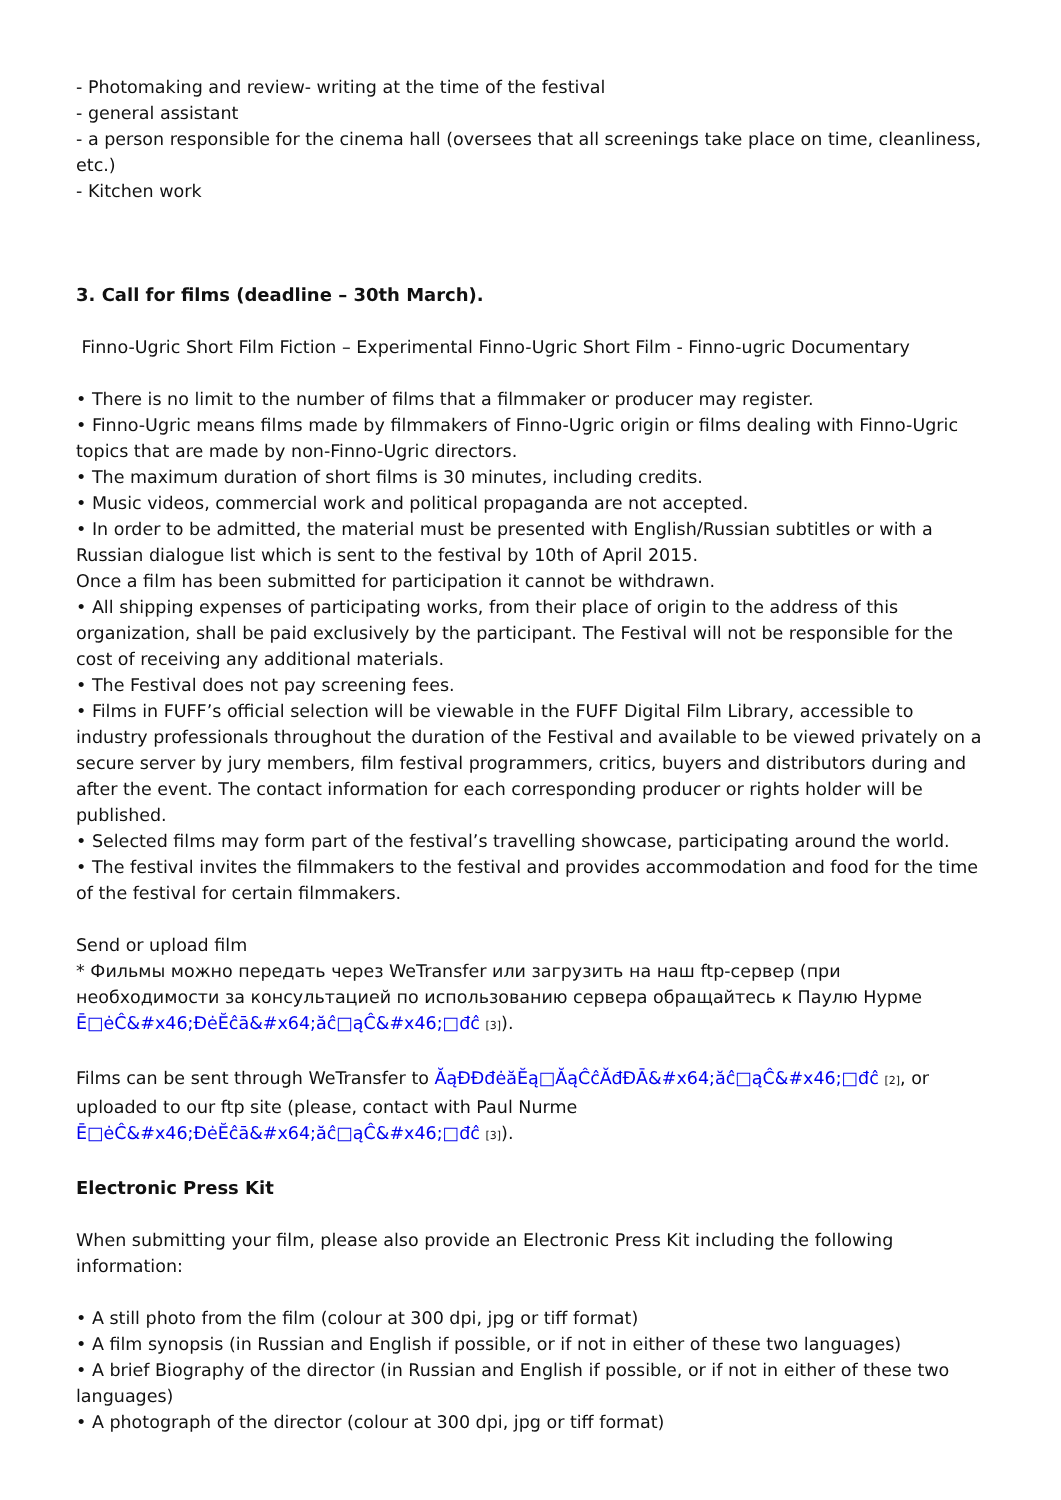- Photomaking and review- writing at the time of the festival
- general assistant
- a person responsible for the cinema hall (oversees that all screenings take place on time, cleanliness, etc.)
- Kitchen work
3. Call for films (deadline – 30th March).
Finno-Ugric Short Film Fiction – Experimental Finno-Ugric Short Film - Finno-ugric Documentary
• There is no limit to the number of films that a filmmaker or producer may register.
• Finno-Ugric means films made by filmmakers of Finno-Ugric origin or films dealing with Finno-Ugric topics that are made by non-Finno-Ugric directors.
• The maximum duration of short films is 30 minutes, including credits.
• Music videos, commercial work and political propaganda are not accepted.
• In order to be admitted, the material must be presented with English/Russian subtitles or with a Russian dialogue list which is sent to the festival by 10th of April 2015.
Once a film has been submitted for participation it cannot be withdrawn.
• All shipping expenses of participating works, from their place of origin to the address of this organization, shall be paid exclusively by the participant. The Festival will not be responsible for the cost of receiving any additional materials.
• The Festival does not pay screening fees.
• Films in FUFF’s official selection will be viewable in the FUFF Digital Film Library, accessible to industry professionals throughout the duration of the Festival and available to be viewed privately on a secure server by jury members, film festival programmers, critics, buyers and distributors during and after the event. The contact information for each corresponding producer or rights holder will be published.
• Selected films may form part of the festival’s travelling showcase, participating around the world.
• The festival invites the filmmakers to the festival and provides accommodation and food for the time of the festival for certain filmmakers.
Send or upload film
* Фильмы можно передать через WeTransfer или загрузить на наш ftp-сервер (при необходимости за консультацией по использованию сервера обращайтесь к Паулю Нурме Ē□ėĈ&#x46;ĐėĔĉā&#x64;ăĉ□ąĈ&#x46;□đĉ [3]).
Films can be sent through WeTransfer to ĂąĐĐđėăĔą□ĂąĈĉĂđĐĀ&#x64;ăĉ□ąĈ&#x46;□đĉ [2], or uploaded to our ftp site (please, contact with Paul Nurme Ē□ėĈ&#x46;ĐėĔĉā&#x64;ăĉ□ąĈ&#x46;□đĉ [3]).
Electronic Press Kit
When submitting your film, please also provide an Electronic Press Kit including the following information:
• A still photo from the film (colour at 300 dpi, jpg or tiff format)
• A film synopsis (in Russian and English if possible, or if not in either of these two languages)
• A brief Biography of the director (in Russian and English if possible, or if not in either of these two languages)
• A photograph of the director (colour at 300 dpi, jpg or tiff format)